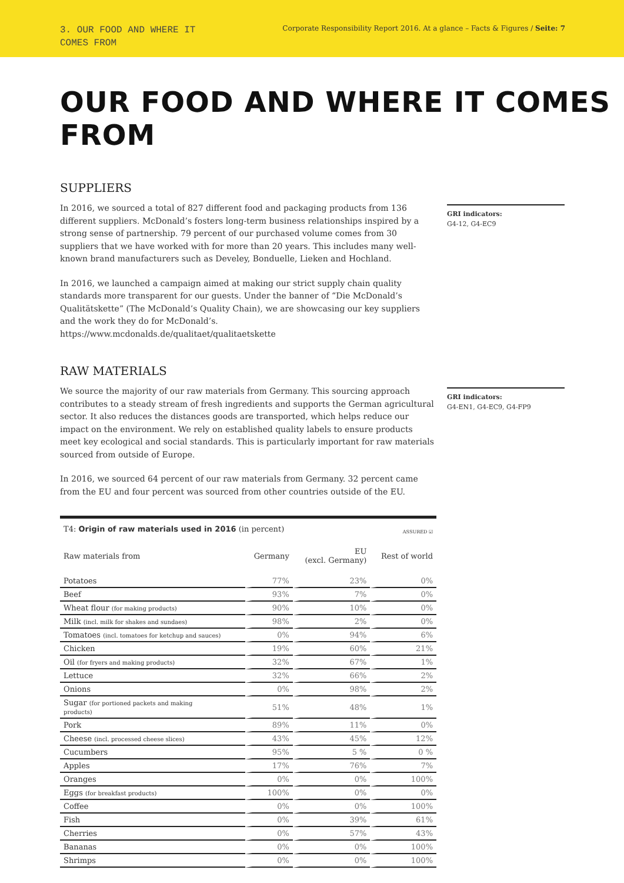3. OUR FOOD AND WHERE IT
COMES FROM
Corporate Responsibility Report 2016. At a glance – Facts & Figures / Seite: 7
OUR FOOD AND WHERE IT COMES FROM
SUPPLIERS
In 2016, we sourced a total of 827 different food and packaging products from 136 different suppliers. McDonald’s fosters long-term business relationships inspired by a strong sense of partnership. 79 percent of our purchased volume comes from 30 suppliers that we have worked with for more than 20 years. This includes many well-known brand manufacturers such as Develey, Bonduelle, Lieken and Hochland.
In 2016, we launched a campaign aimed at making our strict supply chain quality standards more transparent for our guests. Under the banner of “Die McDonald’s Qualitätskette” (The McDonald’s Quality Chain), we are showcasing our key suppliers and the work they do for McDonald’s. https://www.mcdonalds.de/qualitaet/qualitaetskette
GRI indicators:
G4-12, G4-EC9
RAW MATERIALS
We source the majority of our raw materials from Germany. This sourcing approach contributes to a steady stream of fresh ingredients and supports the German agricultural sector. It also reduces the distances goods are transported, which helps reduce our impact on the environment. We rely on established quality labels to ensure products meet key ecological and social standards. This is particularly important for raw materials sourced from outside of Europe.
In 2016, we sourced 64 percent of our raw materials from Germany. 32 percent came from the EU and four percent was sourced from other countries outside of the EU.
GRI indicators:
G4-EN1, G4-EC9, G4-FP9
| T4: Origin of raw materials used in 2016 (in percent) | | | ASSURED ☑ |
| --- | --- | --- | --- |
| Raw materials from | Germany | EU (excl. Germany) | Rest of world |
| Potatoes | 77% | 23% | 0% |
| Beef | 93% | 7% | 0% |
| Wheat flour (for making products) | 90% | 10% | 0% |
| Milk (incl. milk for shakes and sundaes) | 98% | 2% | 0% |
| Tomatoes (incl. tomatoes for ketchup and sauces) | 0% | 94% | 6% |
| Chicken | 19% | 60% | 21% |
| Oil (for fryers and making products) | 32% | 67% | 1% |
| Lettuce | 32% | 66% | 2% |
| Onions | 0% | 98% | 2% |
| Sugar (for portioned packets and making products) | 51% | 48% | 1% |
| Pork | 89% | 11% | 0% |
| Cheese (incl. processed cheese slices) | 43% | 45% | 12% |
| Cucumbers | 95% | 5 % | 0 % |
| Apples | 17% | 76% | 7% |
| Oranges | 0% | 0% | 100% |
| Eggs (for breakfast products) | 100% | 0% | 0% |
| Coffee | 0% | 0% | 100% |
| Fish | 0% | 39% | 61% |
| Cherries | 0% | 57% | 43% |
| Bananas | 0% | 0% | 100% |
| Shrimps | 0% | 0% | 100% |